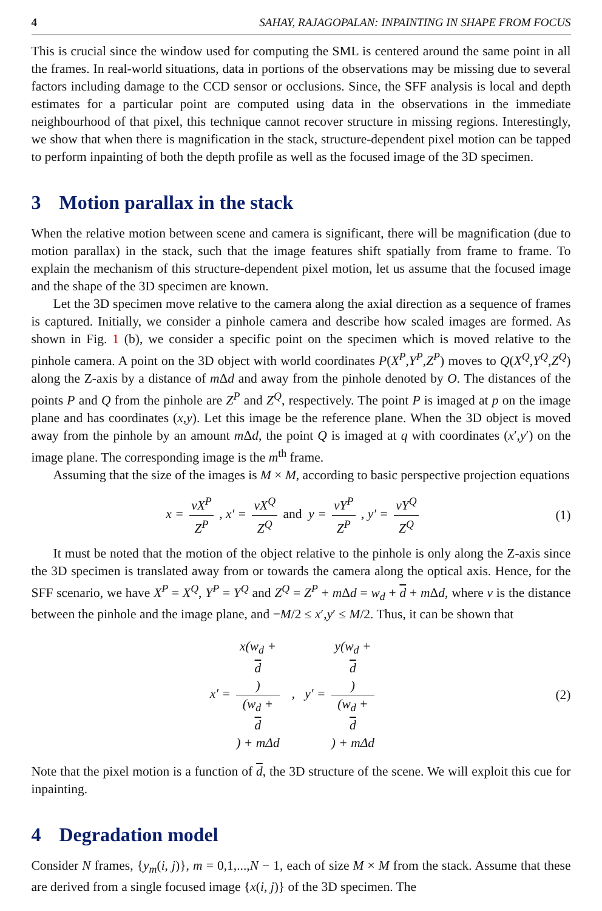4 SAHAY, RAJAGOPALAN: INPAINTING IN SHAPE FROM FOCUS
This is crucial since the window used for computing the SML is centered around the same point in all the frames. In real-world situations, data in portions of the observations may be missing due to several factors including damage to the CCD sensor or occlusions. Since, the SFF analysis is local and depth estimates for a particular point are computed using data in the observations in the immediate neighbourhood of that pixel, this technique cannot recover structure in missing regions. Interestingly, we show that when there is magnification in the stack, structure-dependent pixel motion can be tapped to perform inpainting of both the depth profile as well as the focused image of the 3D specimen.
3 Motion parallax in the stack
When the relative motion between scene and camera is significant, there will be magnification (due to motion parallax) in the stack, such that the image features shift spatially from frame to frame. To explain the mechanism of this structure-dependent pixel motion, let us assume that the focused image and the shape of the 3D specimen are known.
Let the 3D specimen move relative to the camera along the axial direction as a sequence of frames is captured. Initially, we consider a pinhole camera and describe how scaled images are formed. As shown in Fig. 1 (b), we consider a specific point on the specimen which is moved relative to the pinhole camera. A point on the 3D object with world coordinates P(X<sup>P</sup>,Y<sup>P</sup>,Z<sup>P</sup>) moves to Q(X<sup>Q</sup>,Y<sup>Q</sup>,Z<sup>Q</sup>) along the Z-axis by a distance of m Δd and away from the pinhole denoted by O. The distances of the points P and Q from the pinhole are Z<sup>P</sup> and Z<sup>Q</sup>, respectively. The point P is imaged at p on the image plane and has coordinates (x,y). Let this image be the reference plane. When the 3D object is moved away from the pinhole by an amount m Δd, the point Q is imaged at q with coordinates (x′,y′) on the image plane. The corresponding image is the m<sup>th</sup> frame.
Assuming that the size of the images is M × M, according to basic perspective projection equations
x = vX<sup>P</sup> Z<sup>P</sup> , x′ = vX<sup>Q</sup> Z<sup>Q</sup> and y = vY<sup>P</sup> Z<sup>P</sup> , y′ = vY<sup>Q</sup> Z<sup>Q</sup>
(1)
It must be noted that the motion of the object relative to the pinhole is only along the Z-axis since the 3D specimen is translated away from or towards the camera along the optical axis. Hence, for the SFF scenario, we have X<sup>P</sup> = X<sup>Q</sup>, Y<sup>P</sup> = Y<sup>Q</sup> and Z<sup>Q</sup> = Z<sup>P</sup> + m Δd = w<sub>d</sub> + d + m Δd, where v is the distance between the pinhole and the image plane, and −M/2 ≤ x′,y′ ≤ M/2. Thus, it can be shown that
x′ = x(w<sub>d</sub> +
d) (w<sub>d</sub> +
d) + mΔd , y′ = y(w<sub>d</sub> +
d) (w<sub>d</sub> +
d) + mΔd
(2)
Note that the pixel motion is a function of d, the 3D structure of the scene. We will exploit this cue for inpainting.
4 Degradation model
Consider N frames, {y<sub>m</sub>(i, j)}, m = 0,1,...,N − 1, each of size M × M from the stack. Assume that these are derived from a single focused image {x(i, j)} of the 3D specimen. The